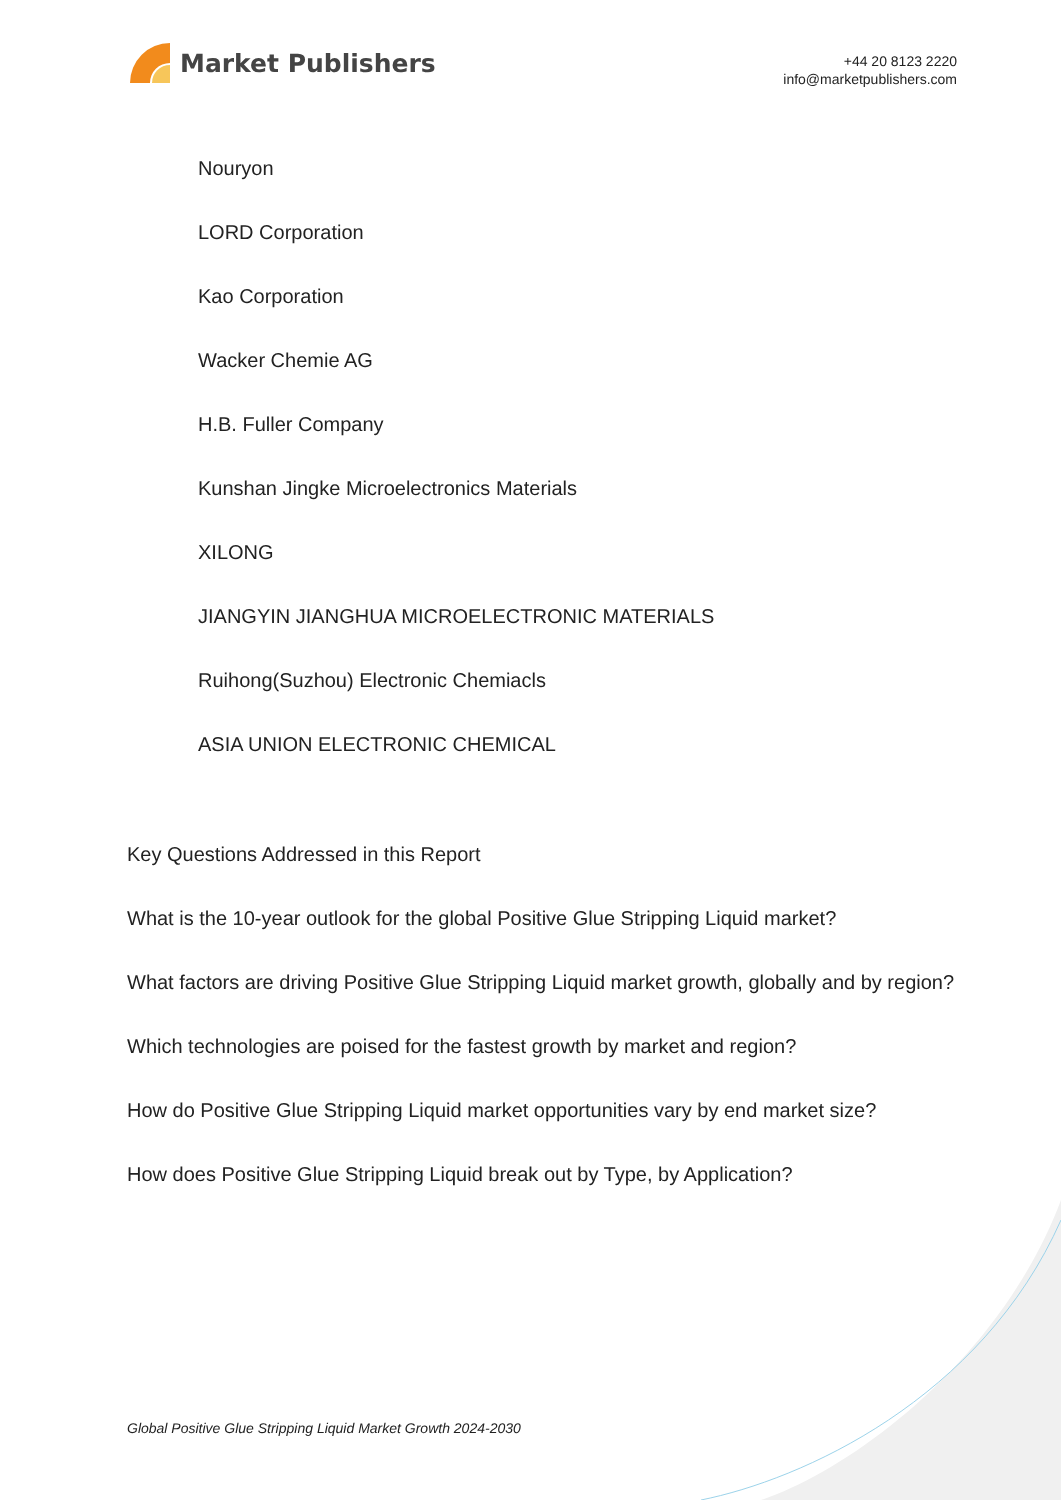Market Publishers
+44 20 8123 2220
info@marketpublishers.com
Nouryon
LORD Corporation
Kao Corporation
Wacker Chemie AG
H.B. Fuller Company
Kunshan Jingke Microelectronics Materials
XILONG
JIANGYIN JIANGHUA MICROELECTRONIC MATERIALS
Ruihong(Suzhou) Electronic Chemiacls
ASIA UNION ELECTRONIC CHEMICAL
Key Questions Addressed in this Report
What is the 10-year outlook for the global Positive Glue Stripping Liquid market?
What factors are driving Positive Glue Stripping Liquid market growth, globally and by region?
Which technologies are poised for the fastest growth by market and region?
How do Positive Glue Stripping Liquid market opportunities vary by end market size?
How does Positive Glue Stripping Liquid break out by Type, by Application?
Global Positive Glue Stripping Liquid Market Growth 2024-2030